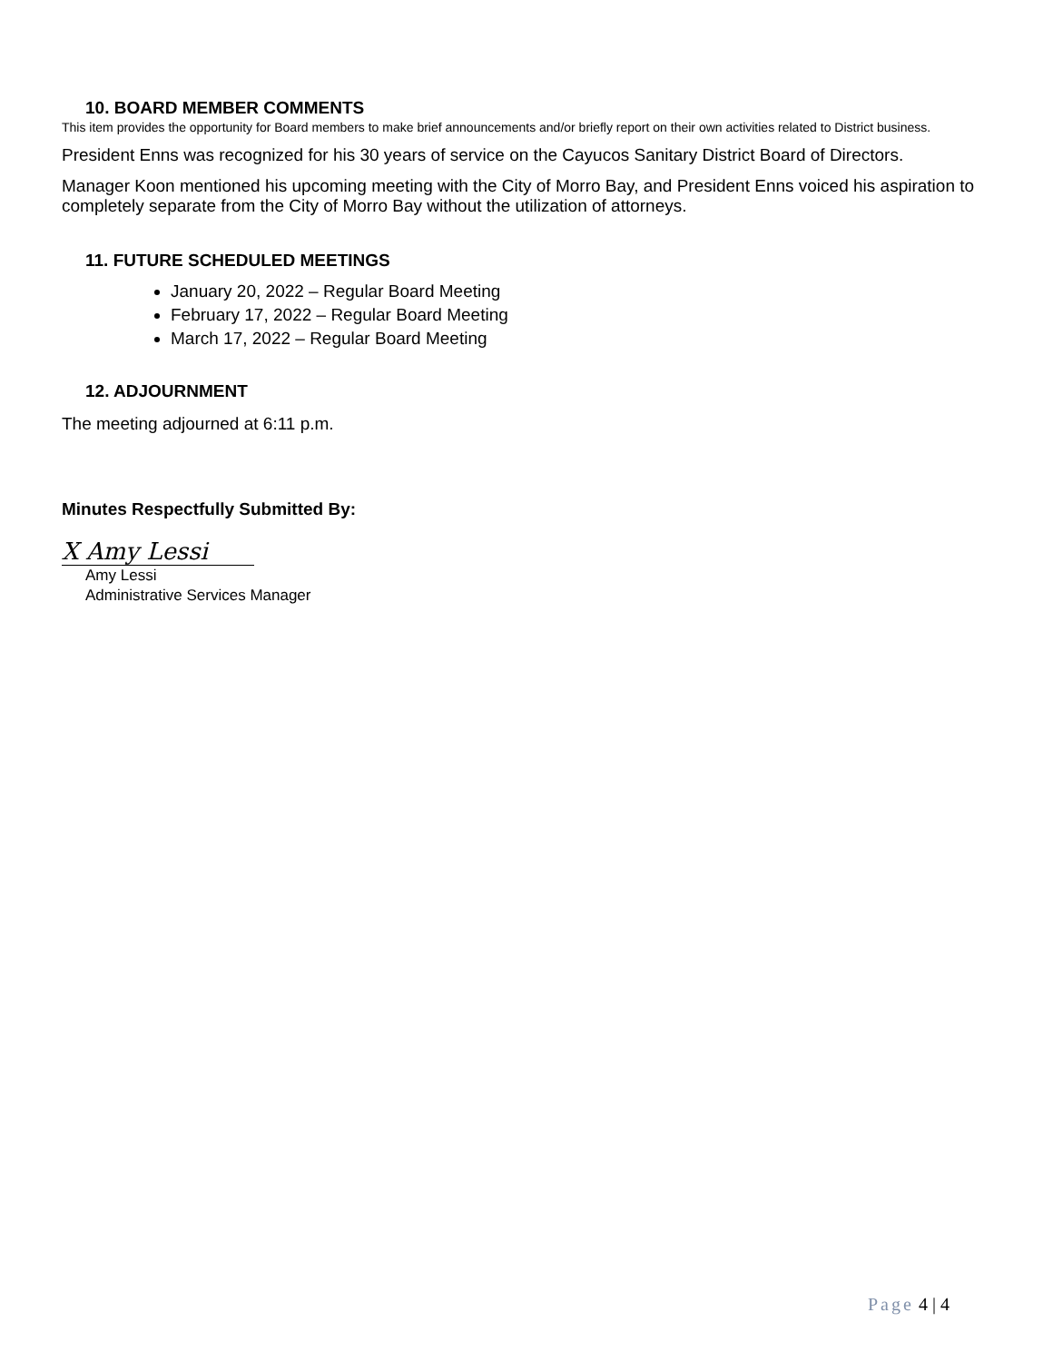10. BOARD MEMBER COMMENTS
This item provides the opportunity for Board members to make brief announcements and/or briefly report on their own activities related to District business.
President Enns was recognized for his 30 years of service on the Cayucos Sanitary District Board of Directors.
Manager Koon mentioned his upcoming meeting with the City of Morro Bay, and President Enns voiced his aspiration to completely separate from the City of Morro Bay without the utilization of attorneys.
11. FUTURE SCHEDULED MEETINGS
January 20, 2022 – Regular Board Meeting
February 17, 2022 – Regular Board Meeting
March 17, 2022 – Regular Board Meeting
12. ADJOURNMENT
The meeting adjourned at 6:11 p.m.
Minutes Respectfully Submitted By:
X Amy Lessi
Amy Lessi
Administrative Services Manager
Page 4 | 4